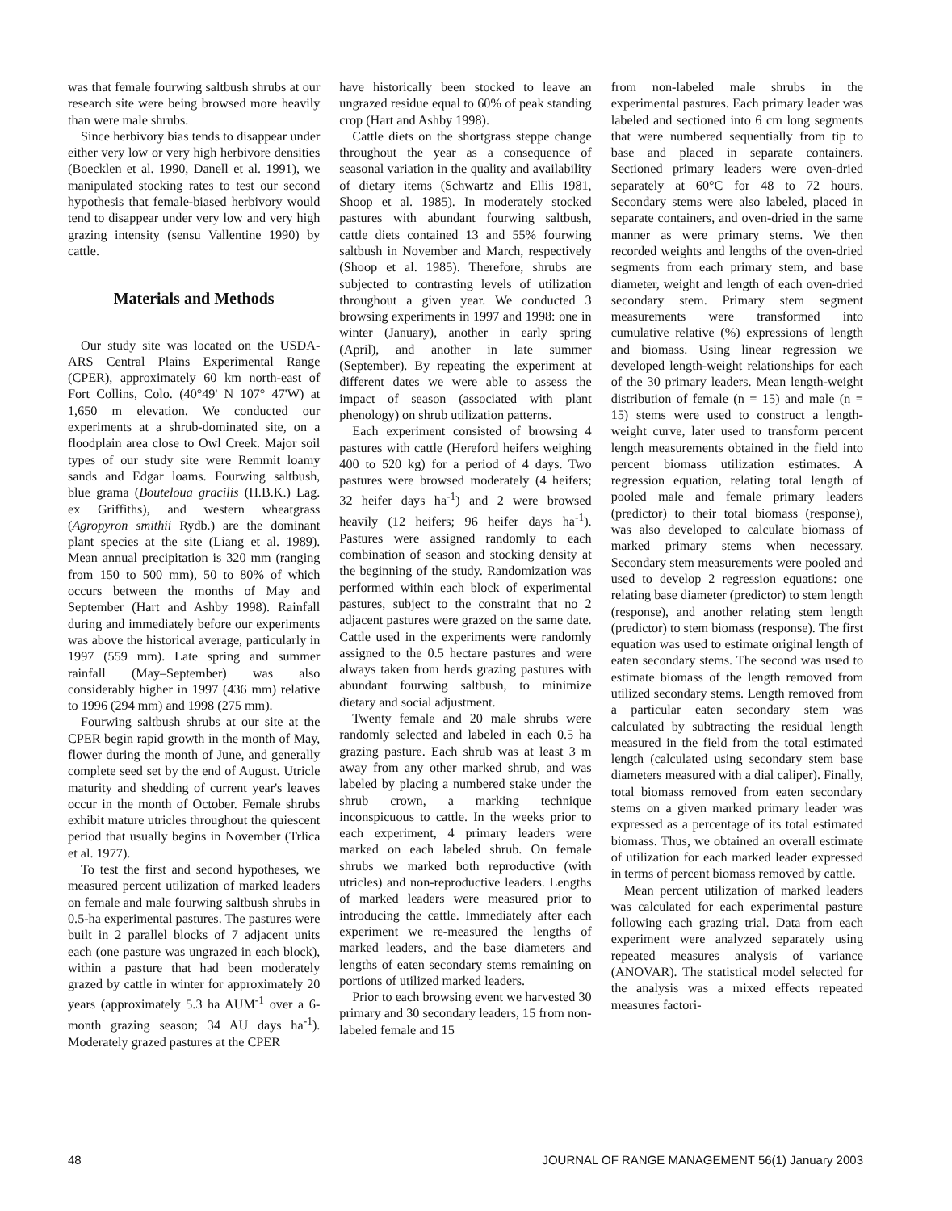was that female fourwing saltbush shrubs at our research site were being browsed more heavily than were male shrubs.
Since herbivory bias tends to disappear under either very low or very high herbivore densities (Boecklen et al. 1990, Danell et al. 1991), we manipulated stocking rates to test our second hypothesis that female-biased herbivory would tend to disappear under very low and very high grazing intensity (sensu Vallentine 1990) by cattle.
Materials and Methods
Our study site was located on the USDA-ARS Central Plains Experimental Range (CPER), approximately 60 km north-east of Fort Collins, Colo. (40°49' N 107° 47'W) at 1,650 m elevation. We conducted our experiments at a shrub-dominated site, on a floodplain area close to Owl Creek. Major soil types of our study site were Remmit loamy sands and Edgar loams. Fourwing saltbush, blue grama (Bouteloua gracilis (H.B.K.) Lag. ex Griffiths), and western wheatgrass (Agropyron smithii Rydb.) are the dominant plant species at the site (Liang et al. 1989). Mean annual precipitation is 320 mm (ranging from 150 to 500 mm), 50 to 80% of which occurs between the months of May and September (Hart and Ashby 1998). Rainfall during and immediately before our experiments was above the historical average, particularly in 1997 (559 mm). Late spring and summer rainfall (May–September) was also considerably higher in 1997 (436 mm) relative to 1996 (294 mm) and 1998 (275 mm).
Fourwing saltbush shrubs at our site at the CPER begin rapid growth in the month of May, flower during the month of June, and generally complete seed set by the end of August. Utricle maturity and shedding of current year's leaves occur in the month of October. Female shrubs exhibit mature utricles throughout the quiescent period that usually begins in November (Trlica et al. 1977).
To test the first and second hypotheses, we measured percent utilization of marked leaders on female and male fourwing saltbush shrubs in 0.5-ha experimental pastures. The pastures were built in 2 parallel blocks of 7 adjacent units each (one pasture was ungrazed in each block), within a pasture that had been moderately grazed by cattle in winter for approximately 20 years (approximately 5.3 ha AUM<sup>-1</sup> over a 6-month grazing season; 34 AU days ha<sup>-1</sup>). Moderately grazed pastures at the CPER
have historically been stocked to leave an ungrazed residue equal to 60% of peak standing crop (Hart and Ashby 1998).
Cattle diets on the shortgrass steppe change throughout the year as a consequence of seasonal variation in the quality and availability of dietary items (Schwartz and Ellis 1981, Shoop et al. 1985). In moderately stocked pastures with abundant fourwing saltbush, cattle diets contained 13 and 55% fourwing saltbush in November and March, respectively (Shoop et al. 1985). Therefore, shrubs are subjected to contrasting levels of utilization throughout a given year. We conducted 3 browsing experiments in 1997 and 1998: one in winter (January), another in early spring (April), and another in late summer (September). By repeating the experiment at different dates we were able to assess the impact of season (associated with plant phenology) on shrub utilization patterns.
Each experiment consisted of browsing 4 pastures with cattle (Hereford heifers weighing 400 to 520 kg) for a period of 4 days. Two pastures were browsed moderately (4 heifers; 32 heifer days ha<sup>-1</sup>) and 2 were browsed heavily (12 heifers; 96 heifer days ha<sup>-1</sup>). Pastures were assigned randomly to each combination of season and stocking density at the beginning of the study. Randomization was performed within each block of experimental pastures, subject to the constraint that no 2 adjacent pastures were grazed on the same date. Cattle used in the experiments were randomly assigned to the 0.5 hectare pastures and were always taken from herds grazing pastures with abundant fourwing saltbush, to minimize dietary and social adjustment.
Twenty female and 20 male shrubs were randomly selected and labeled in each 0.5 ha grazing pasture. Each shrub was at least 3 m away from any other marked shrub, and was labeled by placing a numbered stake under the shrub crown, a marking technique inconspicuous to cattle. In the weeks prior to each experiment, 4 primary leaders were marked on each labeled shrub. On female shrubs we marked both reproductive (with utricles) and non-reproductive leaders. Lengths of marked leaders were measured prior to introducing the cattle. Immediately after each experiment we re-measured the lengths of marked leaders, and the base diameters and lengths of eaten secondary stems remaining on portions of utilized marked leaders.
Prior to each browsing event we harvested 30 primary and 30 secondary leaders, 15 from non-labeled female and 15
from non-labeled male shrubs in the experimental pastures. Each primary leader was labeled and sectioned into 6 cm long segments that were numbered sequentially from tip to base and placed in separate containers. Sectioned primary leaders were oven-dried separately at 60°C for 48 to 72 hours. Secondary stems were also labeled, placed in separate containers, and oven-dried in the same manner as were primary stems. We then recorded weights and lengths of the oven-dried segments from each primary stem, and base diameter, weight and length of each oven-dried secondary stem. Primary stem segment measurements were transformed into cumulative relative (%) expressions of length and biomass. Using linear regression we developed length-weight relationships for each of the 30 primary leaders. Mean length-weight distribution of female (n = 15) and male (n = 15) stems were used to construct a length-weight curve, later used to transform percent length measurements obtained in the field into percent biomass utilization estimates. A regression equation, relating total length of pooled male and female primary leaders (predictor) to their total biomass (response), was also developed to calculate biomass of marked primary stems when necessary. Secondary stem measurements were pooled and used to develop 2 regression equations: one relating base diameter (predictor) to stem length (response), and another relating stem length (predictor) to stem biomass (response). The first equation was used to estimate original length of eaten secondary stems. The second was used to estimate biomass of the length removed from utilized secondary stems. Length removed from a particular eaten secondary stem was calculated by subtracting the residual length measured in the field from the total estimated length (calculated using secondary stem base diameters measured with a dial caliper). Finally, total biomass removed from eaten secondary stems on a given marked primary leader was expressed as a percentage of its total estimated biomass. Thus, we obtained an overall estimate of utilization for each marked leader expressed in terms of percent biomass removed by cattle.
Mean percent utilization of marked leaders was calculated for each experimental pasture following each grazing trial. Data from each experiment were analyzed separately using repeated measures analysis of variance (ANOVAR). The statistical model selected for the analysis was a mixed effects repeated measures factori-
48 JOURNAL OF RANGE MANAGEMENT 56(1) January 2003